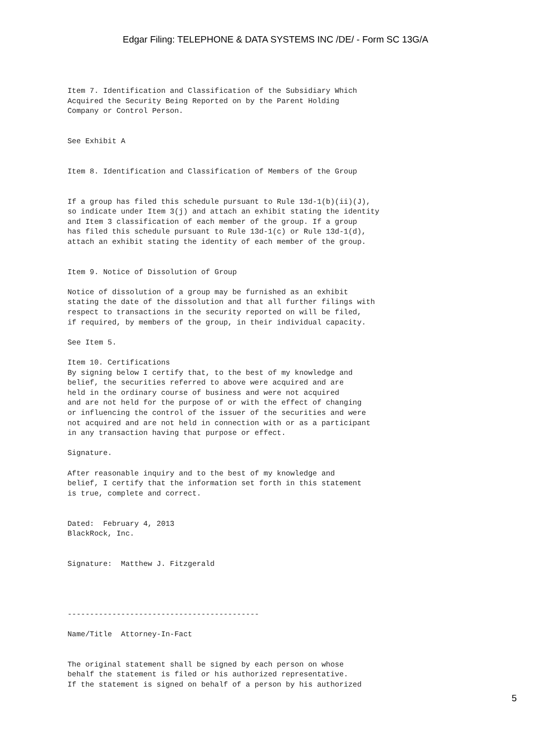Edgar Filing: TELEPHONE & DATA SYSTEMS INC /DE/ - Form SC 13G/A
Item 7. Identification and Classification of the Subsidiary Which
Acquired the Security Being Reported on by the Parent Holding
Company or Control Person.


See Exhibit A


Item 8. Identification and Classification of Members of the Group


If a group has filed this schedule pursuant to Rule 13d-1(b)(ii)(J),
so indicate under Item 3(j) and attach an exhibit stating the identity
and Item 3 classification of each member of the group. If a group
has filed this schedule pursuant to Rule 13d-1(c) or Rule 13d-1(d),
attach an exhibit stating the identity of each member of the group.


Item 9. Notice of Dissolution of Group

Notice of dissolution of a group may be furnished as an exhibit
stating the date of the dissolution and that all further filings with
respect to transactions in the security reported on will be filed,
if required, by members of the group, in their individual capacity.

See Item 5.

Item 10. Certifications
By signing below I certify that, to the best of my knowledge and
belief, the securities referred to above were acquired and are
held in the ordinary course of business and were not acquired
and are not held for the purpose of or with the effect of changing
or influencing the control of the issuer of the securities and were
not acquired and are not held in connection with or as a participant
in any transaction having that purpose or effect.

Signature.

After reasonable inquiry and to the best of my knowledge and
belief, I certify that the information set forth in this statement
is true, complete and correct.


Dated:  February 4, 2013
BlackRock, Inc.


Signature:  Matthew J. Fitzgerald




-------------------------------------------

Name/Title  Attorney-In-Fact


The original statement shall be signed by each person on whose
behalf the statement is filed or his authorized representative.
If the statement is signed on behalf of a person by his authorized
5